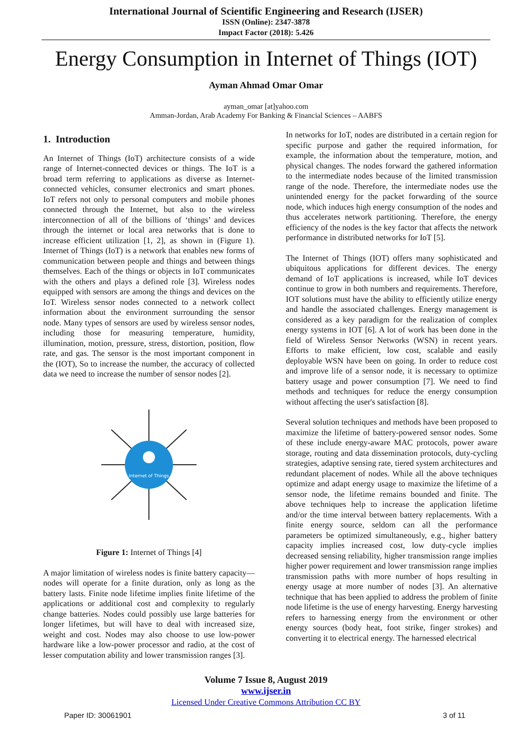International Journal of Scientific Engineering and Research (IJSER)
ISSN (Online): 2347-3878
Impact Factor (2018): 5.426
Energy Consumption in Internet of Things (IOT)
Ayman Ahmad Omar Omar
ayman_omar [at]yahoo.com
Amman-Jordan, Arab Academy For Banking & Financial Sciences – AABFS
1. Introduction
An Internet of Things (IoT) architecture consists of a wide range of Internet-connected devices or things. The IoT is a broad term referring to applications as diverse as Internet-connected vehicles, consumer electronics and smart phones. IoT refers not only to personal computers and mobile phones connected through the Internet, but also to the wireless interconnection of all of the billions of ‘things’ and devices through the internet or local area networks that is done to increase efficient utilization [1, 2], as shown in (Figure 1). Internet of Things (IoT) is a network that enables new forms of communication between people and things and between things themselves. Each of the things or objects in IoT communicates with the others and plays a defined role [3]. Wireless nodes equipped with sensors are among the things and devices on the IoT. Wireless sensor nodes connected to a network collect information about the environment surrounding the sensor node. Many types of sensors are used by wireless sensor nodes, including those for measuring temperature, humidity, illumination, motion, pressure, stress, distortion, position, flow rate, and gas. The sensor is the most important component in the (IOT), So to increase the number, the accuracy of collected data we need to increase the number of sensor nodes [2].
Internet of Things
Figure 1: Internet of Things [4]
A major limitation of wireless nodes is finite battery capacity—nodes will operate for a finite duration, only as long as the battery lasts. Finite node lifetime implies finite lifetime of the applications or additional cost and complexity to regularly change batteries. Nodes could possibly use large batteries for longer lifetimes, but will have to deal with increased size, weight and cost. Nodes may also choose to use low-power hardware like a low-power processor and radio, at the cost of lesser computation ability and lower transmission ranges [3].
In networks for IoT, nodes are distributed in a certain region for specific purpose and gather the required information, for example, the information about the temperature, motion, and physical changes. The nodes forward the gathered information to the intermediate nodes because of the limited transmission range of the node. Therefore, the intermediate nodes use the unintended energy for the packet forwarding of the source node, which induces high energy consumption of the nodes and thus accelerates network partitioning. Therefore, the energy efficiency of the nodes is the key factor that affects the network performance in distributed networks for IoT [5].
The Internet of Things (IOT) offers many sophisticated and ubiquitous applications for different devices. The energy demand of IoT applications is increased, while IoT devices continue to grow in both numbers and requirements. Therefore, IOT solutions must have the ability to efficiently utilize energy and handle the associated challenges. Energy management is considered as a key paradigm for the realization of complex energy systems in IOT [6]. A lot of work has been done in the field of Wireless Sensor Networks (WSN) in recent years. Efforts to make efficient, low cost, scalable and easily deployable WSN have been on going. In order to reduce cost and improve life of a sensor node, it is necessary to optimize battery usage and power consumption [7]. We need to find methods and techniques for reduce the energy consumption without affecting the user's satisfaction [8].
Several solution techniques and methods have been proposed to maximize the lifetime of battery-powered sensor nodes. Some of these include energy-aware MAC protocols, power aware storage, routing and data dissemination protocols, duty-cycling strategies, adaptive sensing rate, tiered system architectures and redundant placement of nodes. While all the above techniques optimize and adapt energy usage to maximize the lifetime of a sensor node, the lifetime remains bounded and finite. The above techniques help to increase the application lifetime and/or the time interval between battery replacements. With a finite energy source, seldom can all the performance parameters be optimized simultaneously, e.g., higher battery capacity implies increased cost, low duty-cycle implies decreased sensing reliability, higher transmission range implies higher power requirement and lower transmission range implies transmission paths with more number of hops resulting in energy usage at more number of nodes [3]. An alternative technique that has been applied to address the problem of finite node lifetime is the use of energy harvesting. Energy harvesting refers to harnessing energy from the environment or other energy sources (body heat, foot strike, finger strokes) and converting it to electrical energy. The harnessed electrical
Volume 7 Issue 8, August 2019
www.ijser.in
Licensed Under Creative Commons Attribution CC BY
Paper ID: 30061901 3 of 11